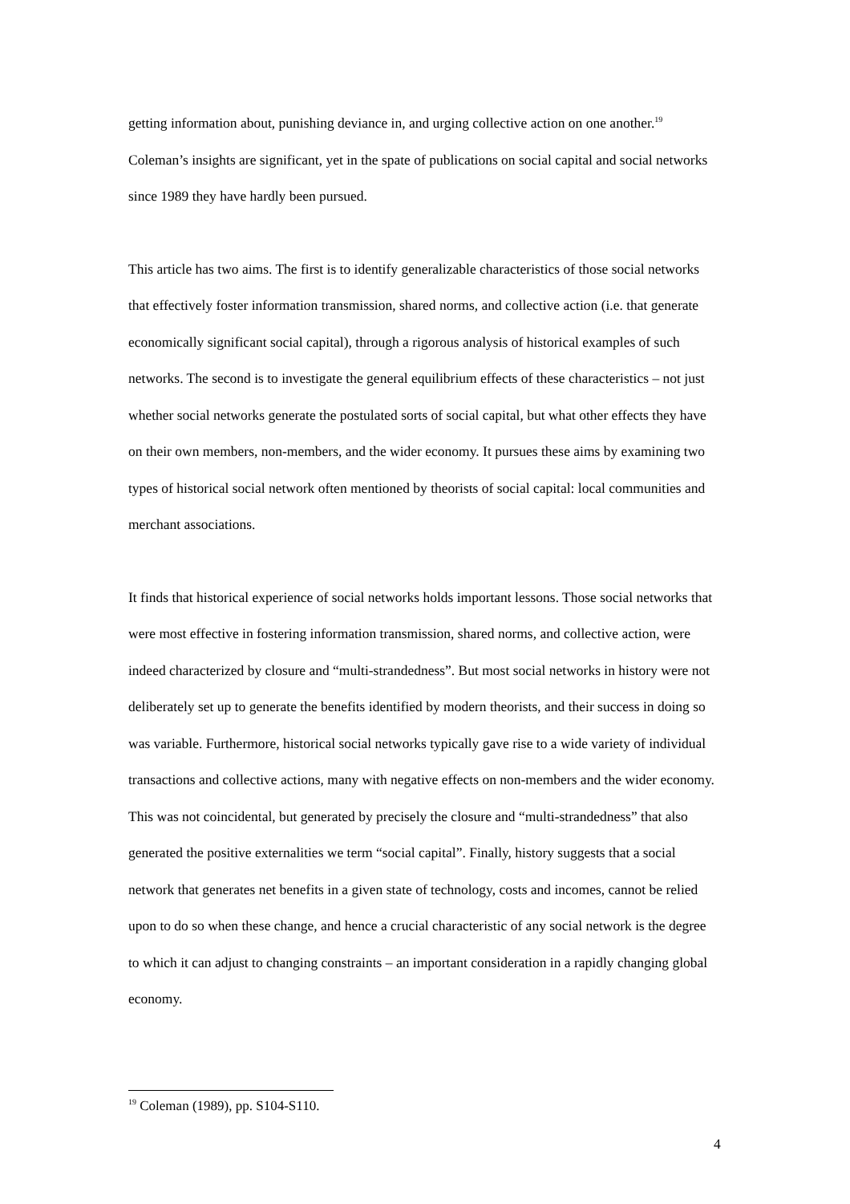getting information about, punishing deviance in, and urging collective action on one another.<sup>19</sup> Coleman’s insights are significant, yet in the spate of publications on social capital and social networks since 1989 they have hardly been pursued.
This article has two aims. The first is to identify generalizable characteristics of those social networks that effectively foster information transmission, shared norms, and collective action (i.e. that generate economically significant social capital), through a rigorous analysis of historical examples of such networks. The second is to investigate the general equilibrium effects of these characteristics – not just whether social networks generate the postulated sorts of social capital, but what other effects they have on their own members, non-members, and the wider economy. It pursues these aims by examining two types of historical social network often mentioned by theorists of social capital: local communities and merchant associations.
It finds that historical experience of social networks holds important lessons. Those social networks that were most effective in fostering information transmission, shared norms, and collective action, were indeed characterized by closure and “multi-strandedness”. But most social networks in history were not deliberately set up to generate the benefits identified by modern theorists, and their success in doing so was variable. Furthermore, historical social networks typically gave rise to a wide variety of individual transactions and collective actions, many with negative effects on non-members and the wider economy. This was not coincidental, but generated by precisely the closure and “multi-strandedness” that also generated the positive externalities we term “social capital”. Finally, history suggests that a social network that generates net benefits in a given state of technology, costs and incomes, cannot be relied upon to do so when these change, and hence a crucial characteristic of any social network is the degree to which it can adjust to changing constraints – an important consideration in a rapidly changing global economy.
<sup>19</sup> Coleman (1989), pp. S104-S110.
4